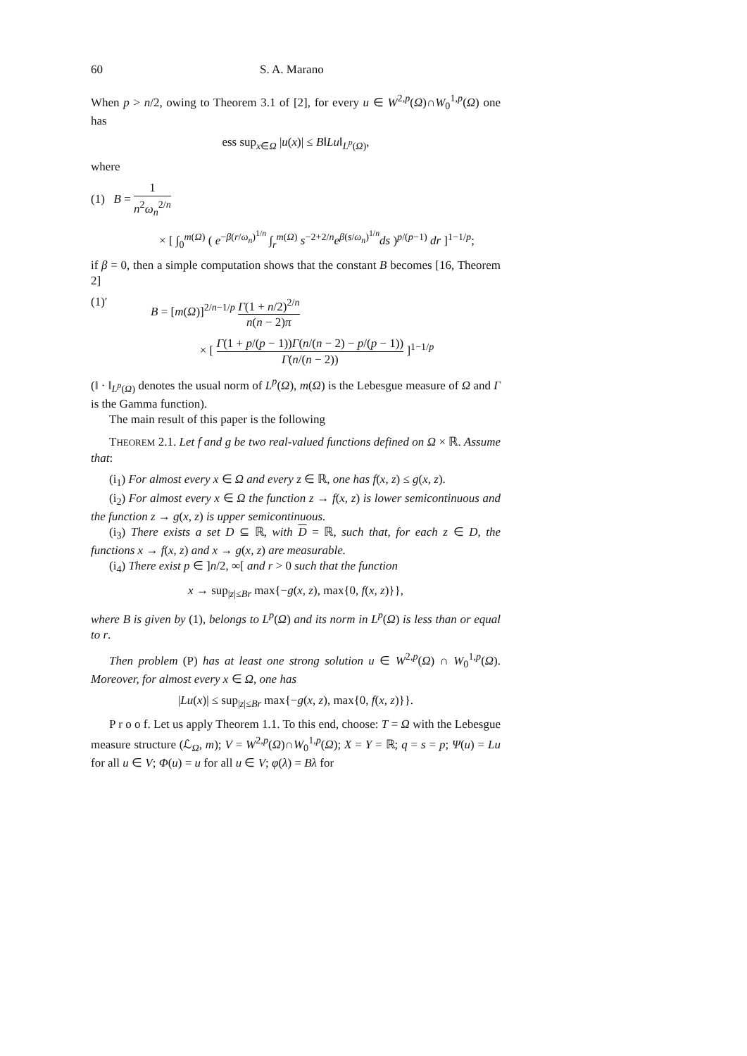60 S. A. Marano
When p > n/2, owing to Theorem 3.1 of [2], for every u ∈ W<sup>2,p</sup>(Ω)∩W<sub>0</sub><sup>1,p</sup>(Ω) one has
ess sup<sub>x∈Ω</sub> |u(x)| ≤ B‖Lu‖<sub>L<sup>p</sup>(Ω)</sub>,
where
(1) B = 1 n<sup>2</sup>ω<sub>n</sub><sup>2/n</sup>
× [ ∫<sub>0</sub><sup>m(Ω)</sup> ( e<sup>−β(r/ω<sub>n</sub>)<sup>1/n</sup></sup> ∫<sub>r</sub><sup>m(Ω)</sup> s<sup>−2+2/n</sup>e<sup>β(s/ω<sub>n</sub>)<sup>1/n</sup></sup>ds )<sup>p/(p−1)</sup> dr ]<sup>1−1/p</sup>;
if β = 0, then a simple computation shows that the constant B becomes [16, Theorem 2]
(1)′ B = [m(Ω)]<sup>2/n−1/p</sup> Γ(1 + n/2)<sup>2/n</sup> n(n − 2)π
× [ Γ(1 + p/(p − 1))Γ(n/(n − 2) − p/(p − 1)) Γ(n/(n − 2)) ]<sup>1−1/p</sup>
(‖ · ‖<sub>L<sup>p</sup>(Ω)</sub> denotes the usual norm of L<sup>p</sup>(Ω), m(Ω) is the Lebesgue measure of Ω and Γ is the Gamma function).
The main result of this paper is the following
THEOREM 2.1. Let f and g be two real-valued functions defined on Ω × ℝ. Assume that:
(i<sub>1</sub>) For almost every x ∈ Ω and every z ∈ ℝ, one has f(x, z) ≤ g(x, z).
(i<sub>2</sub>) For almost every x ∈ Ω the function z → f(x, z) is lower semicontinuous and the function z → g(x, z) is upper semicontinuous.
(i<sub>3</sub>) There exists a set D ⊆ ℝ, with D = ℝ, such that, for each z ∈ D, the functions x → f(x, z) and x → g(x, z) are measurable.
(i<sub>4</sub>) There exist p ∈ ]n/2, ∞[ and r > 0 such that the function
x → sup<sub>|z|≤Br</sub> max{−g(x, z), max{0, f(x, z)}},
where B is given by (1), belongs to L<sup>p</sup>(Ω) and its norm in L<sup>p</sup>(Ω) is less than or equal to r.
Then problem (P) has at least one strong solution u ∈ W<sup>2,p</sup>(Ω) ∩ W<sub>0</sub><sup>1,p</sup>(Ω). Moreover, for almost every x ∈ Ω, one has
|Lu(x)| ≤ sup<sub>|z|≤Br</sub> max{−g(x, z), max{0, f(x, z)}}.
P r o o f. Let us apply Theorem 1.1. To this end, choose: T = Ω with the Lebesgue measure structure (ℒ<sub>Ω</sub>, m); V = W<sup>2,p</sup>(Ω)∩W<sub>0</sub><sup>1,p</sup>(Ω); X = Y = ℝ; q = s = p; Ψ(u) = Lu for all u ∈ V; Φ(u) = u for all u ∈ V; φ(λ) = Bλ for